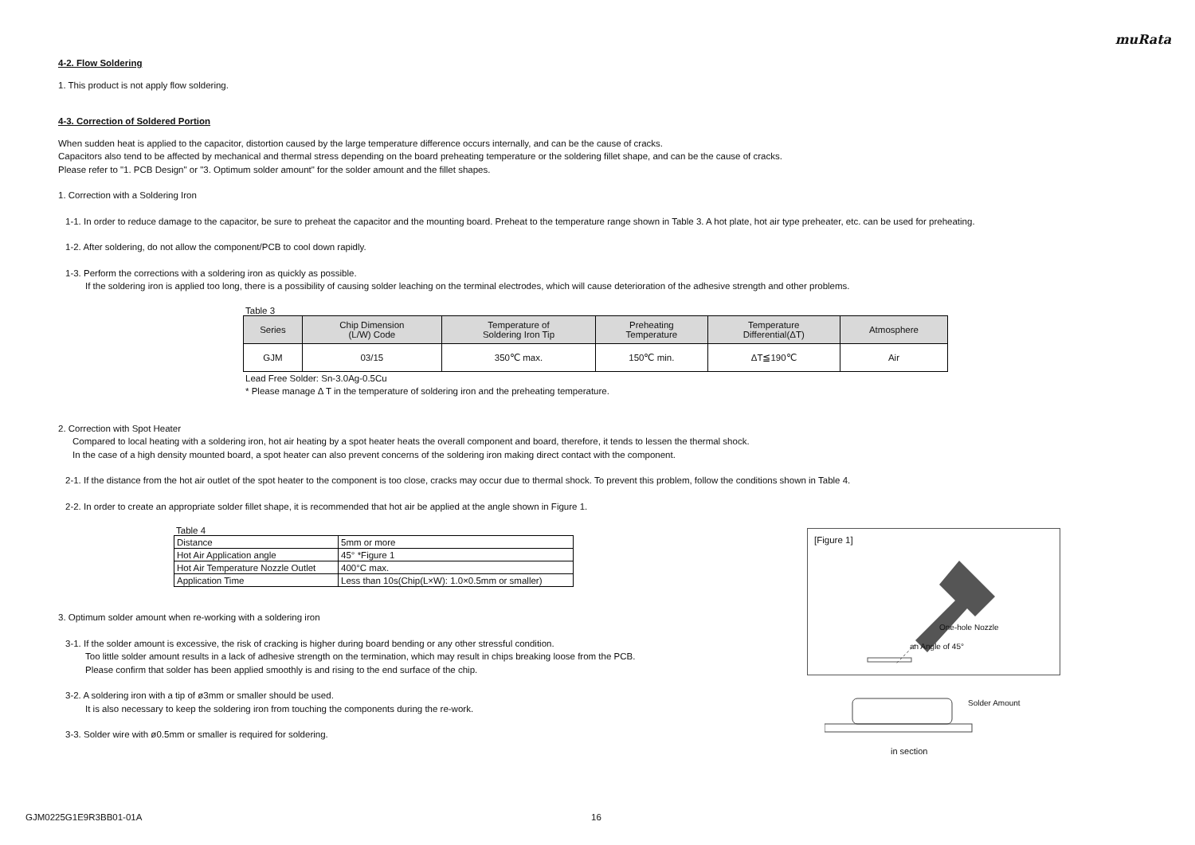muRata
4-2. Flow Soldering
1. This product is not apply flow soldering.
4-3. Correction of Soldered Portion
When sudden heat is applied to the capacitor, distortion caused by the large temperature difference occurs internally, and can be the cause of cracks.
Capacitors also tend to be affected by mechanical and thermal stress depending on the board preheating temperature or the soldering fillet shape, and can be the cause of cracks.
Please refer to "1. PCB Design" or "3. Optimum solder amount" for the solder amount and the fillet shapes.
1. Correction with a Soldering Iron
1-1. In order to reduce damage to the capacitor, be sure to preheat the capacitor and the mounting board. Preheat to the temperature range shown in Table 3. A hot plate, hot air type preheater, etc. can be used for preheating.
1-2. After soldering, do not allow the component/PCB to cool down rapidly.
1-3. Perform the corrections with a soldering iron as quickly as possible.
If the soldering iron is applied too long, there is a possibility of causing solder leaching on the terminal electrodes, which will cause deterioration of the adhesive strength and other problems.
Table 3
| Series | Chip Dimension (L/W) Code | Temperature of Soldering Iron Tip | Preheating Temperature | Temperature Differential(ΔT) | Atmosphere |
| --- | --- | --- | --- | --- | --- |
| GJM | 03/15 | 350℃ max. | 150℃ min. | ΔT≦190℃ | Air |
Lead Free Solder: Sn-3.0Ag-0.5Cu
* Please manage Δ T in the temperature of soldering iron and the preheating temperature.
2. Correction with Spot Heater
Compared to local heating with a soldering iron, hot air heating by a spot heater heats the overall component and board, therefore, it tends to lessen the thermal shock.
In the case of a high density mounted board, a spot heater can also prevent concerns of the soldering iron making direct contact with the component.
2-1. If the distance from the hot air outlet of the spot heater to the component is too close, cracks may occur due to thermal shock. To prevent this problem, follow the conditions shown in Table 4.
2-2. In order to create an appropriate solder fillet shape, it is recommended that hot air be applied at the angle shown in Figure 1.
Table 4
| Distance | 5mm or more |
| Hot Air Application angle | 45° *Figure 1 |
| Hot Air Temperature Nozzle Outlet | 400°C max. |
| Application Time | Less than 10s(Chip(L×W): 1.0×0.5mm or smaller) |
3. Optimum solder amount when re-working with a soldering iron
3-1. If the solder amount is excessive, the risk of cracking is higher during board bending or any other stressful condition.
Too little solder amount results in a lack of adhesive strength on the termination, which may result in chips breaking loose from the PCB.
Please confirm that solder has been applied smoothly is and rising to the end surface of the chip.
3-2. A soldering iron with a tip of ø3mm or smaller should be used.
It is also necessary to keep the soldering iron from touching the components during the re-work.
3-3. Solder wire with ø0.5mm or smaller is required for soldering.
[Figure 1]
One-hole Nozzle
an Angle of 45°
Solder Amount
in section
GJM0225G1E9R3BB01-01A 16